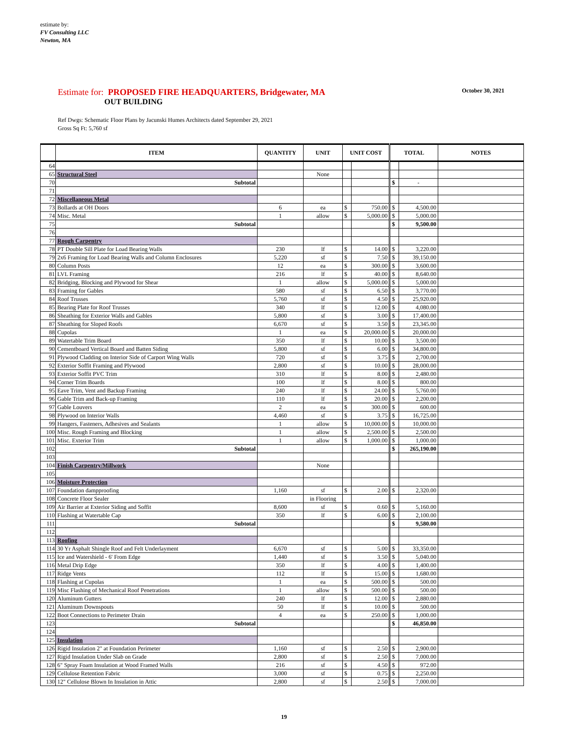estimate by:
FV Consulting LLC
Newton, MA
Estimate for: PROPOSED FIRE HEADQUARTERS, Bridgewater, MA October 30, 2021
OUT BUILDING
Ref Dwgs: Schematic Floor Plans by Jacunski Humes Architects dated September 29, 2021
Gross Sq Ft: 5,760 sf
| | ITEM | QUANTITY | UNIT | UNIT COST | | TOTAL | | NOTES |
| --- | --- | --- | --- | --- | --- | --- | --- | --- |
| 64 | | | | | | | | |
| 65 | Structural Steel | | None | | | | | |
| 70 | Subtotal | | | | | $ | - | |
| 71 | | | | | | | | |
| 72 | Miscellaneous Metal | | | | | | | |
| 73 | Bollards at OH Doors | 6 | ea | $ | 750.00 | $ | 4,500.00 | |
| 74 | Misc. Metal | 1 | allow | $ | 5,000.00 | $ | 5,000.00 | |
| 75 | Subtotal | | | | | $ | 9,500.00 | |
| 76 | | | | | | | | |
| 77 | Rough Carpentry | | | | | | | |
| 78 | PT Double Sill Plate for Load Bearing Walls | 230 | lf | $ | 14.00 | $ | 3,220.00 | |
| 79 | 2x6 Framing for Load Bearing Walls and Column Enclosures | 5,220 | sf | $ | 7.50 | $ | 39,150.00 | |
| 80 | Column Posts | 12 | ea | $ | 300.00 | $ | 3,600.00 | |
| 81 | LVL Framing | 216 | lf | $ | 40.00 | $ | 8,640.00 | |
| 82 | Bridging, Blocking and Plywood for Shear | 1 | allow | $ | 5,000.00 | $ | 5,000.00 | |
| 83 | Framing for Gables | 580 | sf | $ | 6.50 | $ | 3,770.00 | |
| 84 | Roof Trusses | 5,760 | sf | $ | 4.50 | $ | 25,920.00 | |
| 85 | Bearing Plate for Roof Trusses | 340 | lf | $ | 12.00 | $ | 4,080.00 | |
| 86 | Sheathing for Exterior Walls and Gables | 5,800 | sf | $ | 3.00 | $ | 17,400.00 | |
| 87 | Sheathing for Sloped Roofs | 6,670 | sf | $ | 3.50 | $ | 23,345.00 | |
| 88 | Cupolas | 1 | ea | $ | 20,000.00 | $ | 20,000.00 | |
| 89 | Watertable Trim Board | 350 | lf | $ | 10.00 | $ | 3,500.00 | |
| 90 | Cementboard Vertical Board and Batten Siding | 5,800 | sf | $ | 6.00 | $ | 34,800.00 | |
| 91 | Plywood Cladding on Interior Side of Carport Wing Walls | 720 | sf | $ | 3.75 | $ | 2,700.00 | |
| 92 | Exterior Soffit Framing and Plywood | 2,800 | sf | $ | 10.00 | $ | 28,000.00 | |
| 93 | Exterior Soffit PVC Trim | 310 | lf | $ | 8.00 | $ | 2,480.00 | |
| 94 | Corner Trim Boards | 100 | lf | $ | 8.00 | $ | 800.00 | |
| 95 | Eave Trim, Vent and Backup Framing | 240 | lf | $ | 24.00 | $ | 5,760.00 | |
| 96 | Gable Trim and Back-up Framing | 110 | lf | $ | 20.00 | $ | 2,200.00 | |
| 97 | Gable Louvers | 2 | ea | $ | 300.00 | $ | 600.00 | |
| 98 | Plywood on Interior Walls | 4,460 | sf | $ | 3.75 | $ | 16,725.00 | |
| 99 | Hangers, Fasteners, Adhesives and Sealants | 1 | allow | $ | 10,000.00 | $ | 10,000.00 | |
| 100 | Misc. Rough Framing and Blocking | 1 | allow | $ | 2,500.00 | $ | 2,500.00 | |
| 101 | Misc. Exterior Trim | 1 | allow | $ | 1,000.00 | $ | 1,000.00 | |
| 102 | Subtotal | | | | | $ | 265,190.00 | |
| 103 | | | | | | | | |
| 104 | Finish Carpentry/Millwork | | None | | | | | |
| 105 | | | | | | | | |
| 106 | Moisture Protection | | | | | | | |
| 107 | Foundation dampproofing | 1,160 | sf | $ | 2.00 | $ | 2,320.00 | |
| 108 | Concrete Floor Sealer | | in Flooring | | | | | |
| 109 | Air Barrier at Exterior Siding and Soffit | 8,600 | sf | $ | 0.60 | $ | 5,160.00 | |
| 110 | Flashing at Watertable Cap | 350 | lf | $ | 6.00 | $ | 2,100.00 | |
| 111 | Subtotal | | | | | $ | 9,580.00 | |
| 112 | | | | | | | | |
| 113 | Roofing | | | | | | | |
| 114 | 30 Yr Asphalt Shingle Roof and Felt Underlayment | 6,670 | sf | $ | 5.00 | $ | 33,350.00 | |
| 115 | Ice and Watershield - 6' From Edge | 1,440 | sf | $ | 3.50 | $ | 5,040.00 | |
| 116 | Metal Drip Edge | 350 | lf | $ | 4.00 | $ | 1,400.00 | |
| 117 | Ridge Vents | 112 | lf | $ | 15.00 | $ | 1,680.00 | |
| 118 | Flashing at Cupolas | 1 | ea | $ | 500.00 | $ | 500.00 | |
| 119 | Misc Flashing of Mechanical Roof Penetrations | 1 | allow | $ | 500.00 | $ | 500.00 | |
| 120 | Aluminum Gutters | 240 | lf | $ | 12.00 | $ | 2,880.00 | |
| 121 | Aluminum Downspouts | 50 | lf | $ | 10.00 | $ | 500.00 | |
| 122 | Boot Connections to Perimeter Drain | 4 | ea | $ | 250.00 | $ | 1,000.00 | |
| 123 | Subtotal | | | | | $ | 46,850.00 | |
| 124 | | | | | | | | |
| 125 | Insulation | | | | | | | |
| 126 | Rigid Insulation 2" at Foundation Perimeter | 1,160 | sf | $ | 2.50 | $ | 2,900.00 | |
| 127 | Rigid Insulation Under Slab on Grade | 2,800 | sf | $ | 2.50 | $ | 7,000.00 | |
| 128 | 6" Spray Foam Insulation at Wood Framed Walls | 216 | sf | $ | 4.50 | $ | 972.00 | |
| 129 | Cellulose Retention Fabric | 3,000 | sf | $ | 0.75 | $ | 2,250.00 | |
| 130 | 12" Cellulose Blown In Insulation in Attic | 2,800 | sf | $ | 2.50 | $ | 7,000.00 | |
19